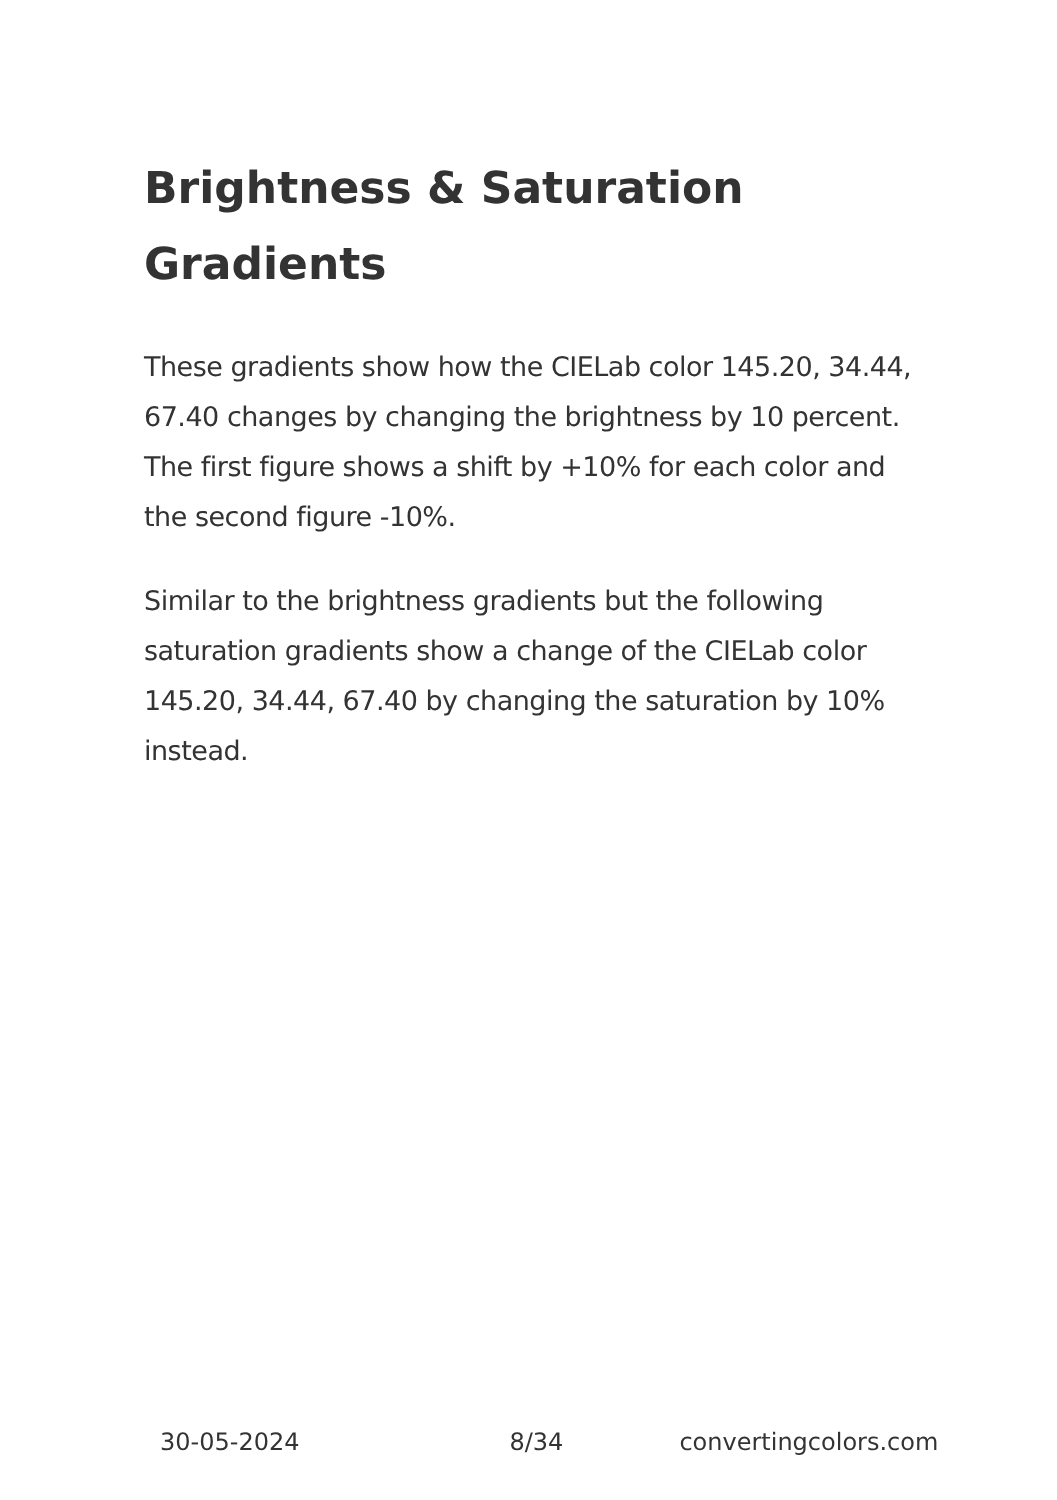Brightness & Saturation Gradients
These gradients show how the CIELab color 145.20, 34.44, 67.40 changes by changing the brightness by 10 percent. The first figure shows a shift by +10% for each color and the second figure -10%.
Similar to the brightness gradients but the following saturation gradients show a change of the CIELab color 145.20, 34.44, 67.40 by changing the saturation by 10% instead.
30-05-2024 8/34 convertingcolors.com